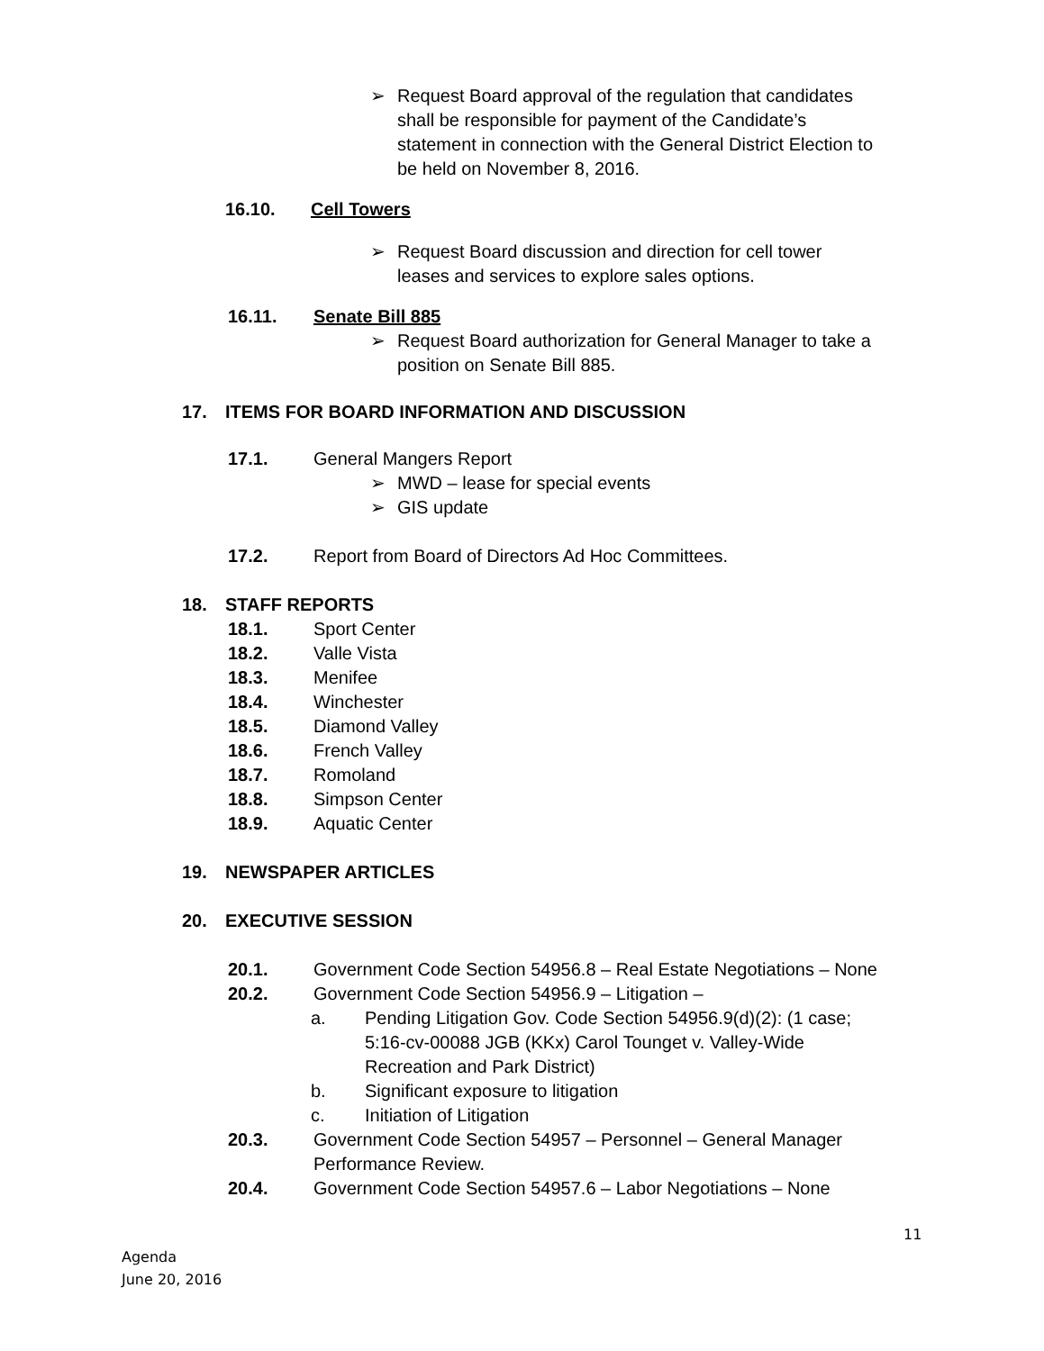➢ Request Board approval of the regulation that candidates shall be responsible for payment of the Candidate’s statement in connection with the General District Election to be held on November 8, 2016.
16.10. Cell Towers
➢ Request Board discussion and direction for cell tower leases and services to explore sales options.
16.11. Senate Bill 885
➢ Request Board authorization for General Manager to take a position on Senate Bill 885.
17. ITEMS FOR BOARD INFORMATION AND DISCUSSION
17.1. General Mangers Report
➢ MWD – lease for special events
➢ GIS update
17.2. Report from Board of Directors Ad Hoc Committees.
18. STAFF REPORTS
18.1. Sport Center
18.2. Valle Vista
18.3. Menifee
18.4. Winchester
18.5. Diamond Valley
18.6. French Valley
18.7. Romoland
18.8. Simpson Center
18.9. Aquatic Center
19. NEWSPAPER ARTICLES
20. EXECUTIVE SESSION
20.1. Government Code Section 54956.8 – Real Estate Negotiations – None
20.2. Government Code Section 54956.9 – Litigation –
a. Pending Litigation Gov. Code Section 54956.9(d)(2): (1 case; 5:16-cv-00088 JGB (KKx) Carol Tounget v. Valley-Wide Recreation and Park District)
b. Significant exposure to litigation
c. Initiation of Litigation
20.3. Government Code Section 54957 – Personnel – General Manager Performance Review.
20.4. Government Code Section 54957.6 – Labor Negotiations – None
11
Agenda
June 20, 2016